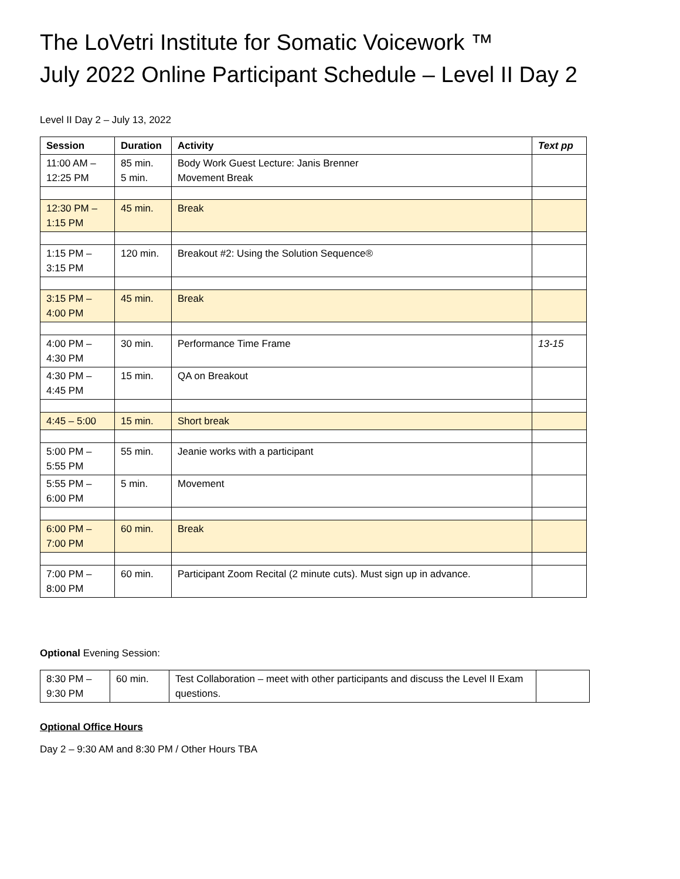The LoVetri Institute for Somatic Voicework ™
July 2022 Online Participant Schedule – Level II Day 2
Level II Day 2 – July 13, 2022
| Session | Duration | Activity | Text pp |
| --- | --- | --- | --- |
| 11:00 AM – 12:25 PM | 85 min. 5 min. | Body Work Guest Lecture: Janis Brenner Movement Break | |
| 12:30 PM – 1:15 PM | 45 min. | Break | |
| 1:15 PM – 3:15 PM | 120 min. | Breakout #2: Using the Solution Sequence® | |
| 3:15 PM – 4:00 PM | 45 min. | Break | |
| 4:00 PM – 4:30 PM | 30 min. | Performance Time Frame | 13-15 |
| 4:30 PM – 4:45 PM | 15 min. | QA on Breakout | |
| 4:45 – 5:00 | 15 min. | Short break | |
| 5:00 PM – 5:55 PM | 55 min. | Jeanie works with a participant | |
| 5:55 PM – 6:00 PM | 5 min. | Movement | |
| 6:00 PM – 7:00 PM | 60 min. | Break | |
| 7:00 PM – 8:00 PM | 60 min. | Participant Zoom Recital (2 minute cuts). Must sign up in advance. | |
Optional Evening Session:
| 8:30 PM – 9:30 PM | 60 min. | Test Collaboration – meet with other participants and discuss the Level II Exam questions. | |
Optional Office Hours
Day 2 – 9:30 AM and 8:30 PM / Other Hours TBA